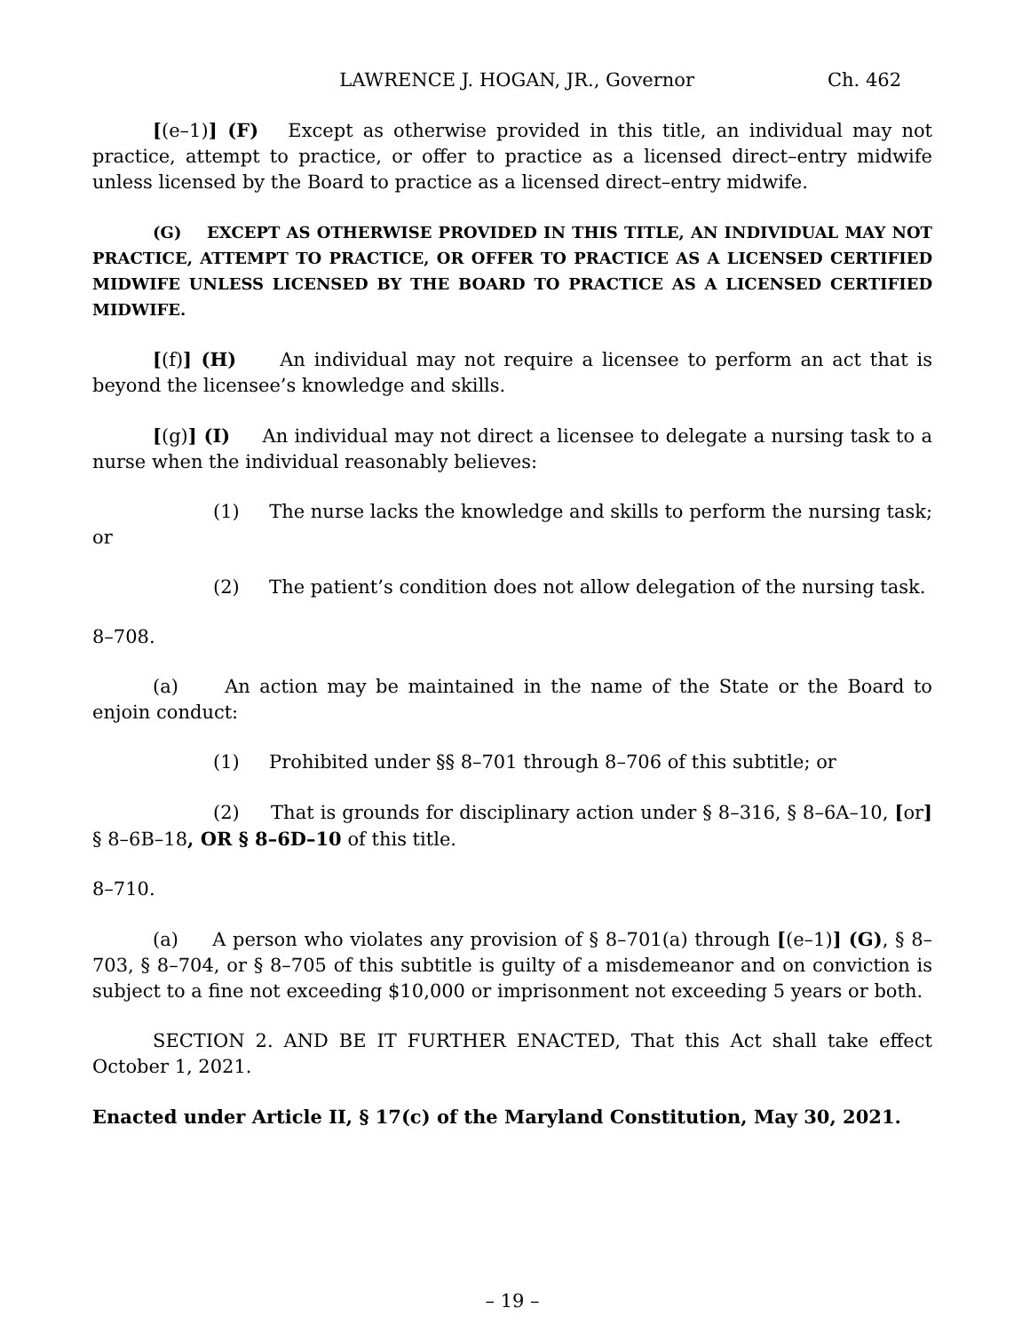LAWRENCE J. HOGAN, JR., Governor Ch. 462
[(e–1)] (F) Except as otherwise provided in this title, an individual may not practice, attempt to practice, or offer to practice as a licensed direct–entry midwife unless licensed by the Board to practice as a licensed direct–entry midwife.
(G) EXCEPT AS OTHERWISE PROVIDED IN THIS TITLE, AN INDIVIDUAL MAY NOT PRACTICE, ATTEMPT TO PRACTICE, OR OFFER TO PRACTICE AS A LICENSED CERTIFIED MIDWIFE UNLESS LICENSED BY THE BOARD TO PRACTICE AS A LICENSED CERTIFIED MIDWIFE.
[(f)] (H) An individual may not require a licensee to perform an act that is beyond the licensee’s knowledge and skills.
[(g)] (I) An individual may not direct a licensee to delegate a nursing task to a nurse when the individual reasonably believes:
(1) The nurse lacks the knowledge and skills to perform the nursing task; or
(2) The patient’s condition does not allow delegation of the nursing task.
8–708.
(a) An action may be maintained in the name of the State or the Board to enjoin conduct:
(1) Prohibited under §§ 8–701 through 8–706 of this subtitle; or
(2) That is grounds for disciplinary action under § 8–316, § 8–6A–10, [or] § 8–6B–18, OR § 8–6D–10 of this title.
8–710.
(a) A person who violates any provision of § 8–701(a) through [(e–1)] (G), § 8–703, § 8–704, or § 8–705 of this subtitle is guilty of a misdemeanor and on conviction is subject to a fine not exceeding $10,000 or imprisonment not exceeding 5 years or both.
SECTION 2. AND BE IT FURTHER ENACTED, That this Act shall take effect October 1, 2021.
Enacted under Article II, § 17(c) of the Maryland Constitution, May 30, 2021.
– 19 –